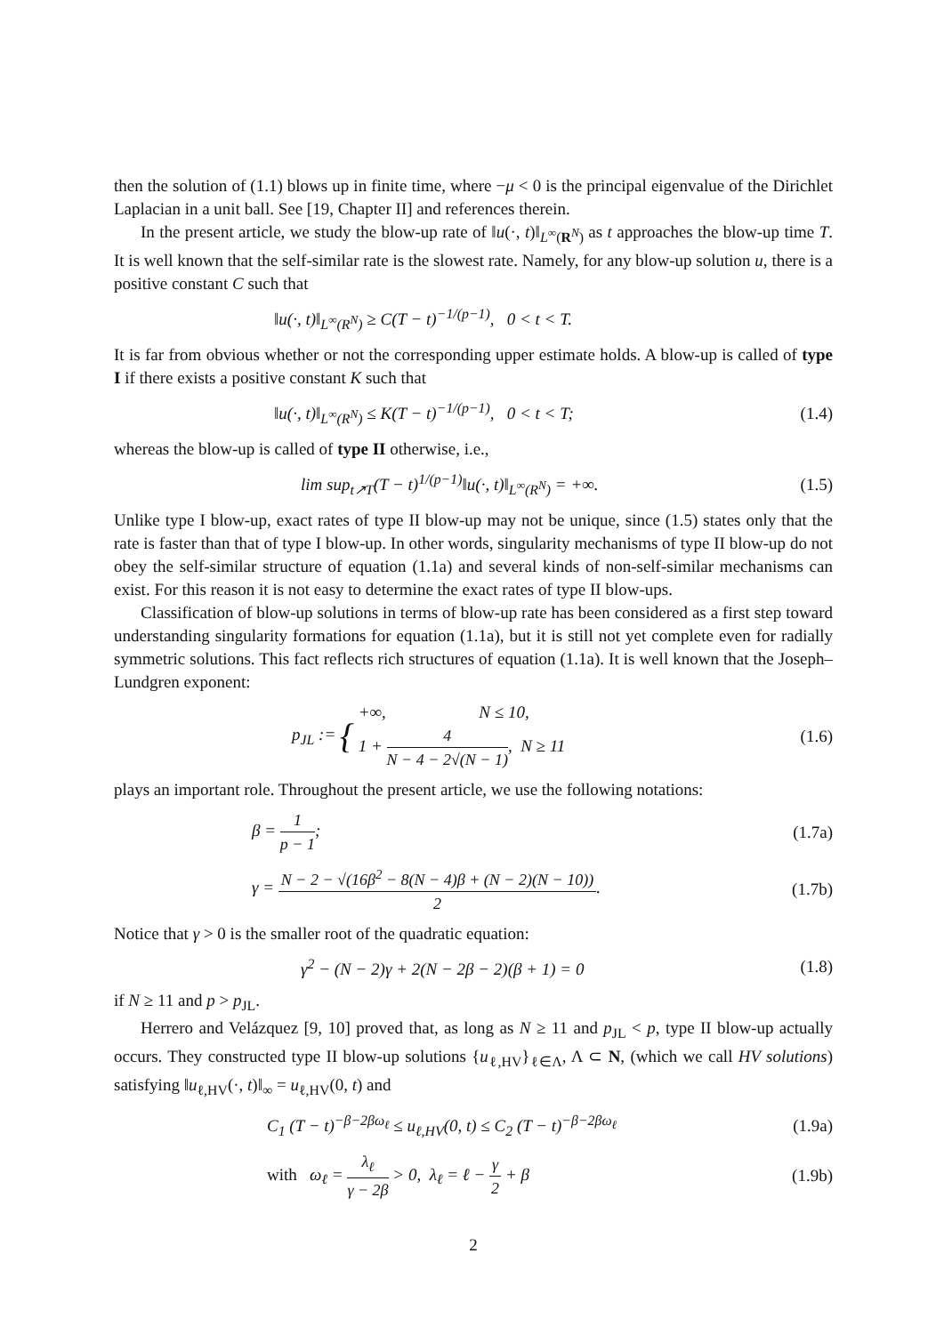then the solution of (1.1) blows up in finite time, where −μ < 0 is the principal eigenvalue of the Dirichlet Laplacian in a unit ball. See [19, Chapter II] and references therein.
In the present article, we study the blow-up rate of ‖u(·, t)‖<sub>L<sup>∞</sup>(R<sup>N</sup>)</sub> as t approaches the blow-up time T. It is well known that the self-similar rate is the slowest rate. Namely, for any blow-up solution u, there is a positive constant C such that
‖u(·, t)‖<sub>L<sup>∞</sup>(R<sup>N</sup>)</sub> ≥ C(T − t)<sup>−1/(p−1)</sup>, 0 < t < T.
It is far from obvious whether or not the corresponding upper estimate holds. A blow-up is called of type I if there exists a positive constant K such that
‖u(·, t)‖<sub>L<sup>∞</sup>(R<sup>N</sup>)</sub> ≤ K(T − t)<sup>−1/(p−1)</sup>, 0 < t < T;
(1.4)
whereas the blow-up is called of type II otherwise, i.e.,
lim sup<sub>t↗T</sub>(T − t)<sup>1/(p−1)</sup>‖u(·, t)‖<sub>L<sup>∞</sup>(R<sup>N</sup>)</sub> = +∞.
(1.5)
Unlike type I blow-up, exact rates of type II blow-up may not be unique, since (1.5) states only that the rate is faster than that of type I blow-up. In other words, singularity mechanisms of type II blow-up do not obey the self-similar structure of equation (1.1a) and several kinds of non-self-similar mechanisms can exist. For this reason it is not easy to determine the exact rates of type II blow-ups.
Classification of blow-up solutions in terms of blow-up rate has been considered as a first step toward understanding singularity formations for equation (1.1a), but it is still not yet complete even for radially symmetric solutions. This fact reflects rich structures of equation (1.1a). It is well known that the Joseph–Lundgren exponent:
p<sub>JL</sub> := { +∞, N ≤ 10,
1 + 4 N − 4 − 2√(N − 1), N ≥ 11
(1.6)
plays an important role. Throughout the present article, we use the following notations:
β = 1 p − 1; (1.7a)
γ = N − 2 − √(16β<sup>2</sup> − 8(N − 4)β + (N − 2)(N − 10)) 2.
(1.7b)
Notice that γ > 0 is the smaller root of the quadratic equation:
γ<sup>2</sup> − (N − 2)γ + 2(N − 2β − 2)(β + 1) = 0
(1.8)
if N ≥ 11 and p > p<sub>JL</sub>.
Herrero and Velázquez [9, 10] proved that, as long as N ≥ 11 and p<sub>JL</sub> < p, type II blow-up actually occurs. They constructed type II blow-up solutions {u<sub>ℓ,HV</sub>}<sub>ℓ∈Λ</sub>, Λ ⊂ N, (which we call HV solutions) satisfying ‖u<sub>ℓ,HV</sub>(·, t)‖<sub>∞</sub> = u<sub>ℓ,HV</sub>(0, t) and
C<sub>1</sub> (T − t)<sup>−β−2βω<sub>ℓ</sub></sup> ≤ u<sub>ℓ,HV</sub>(0, t) ≤ C<sub>2</sub> (T − t)<sup>−β−2βω<sub>ℓ</sub></sup>
(1.9a)
with ω<sub>ℓ</sub> = λ<sub>ℓ</sub> γ − 2β > 0, λ<sub>ℓ</sub> = ℓ − γ 2 + β
(1.9b)
2